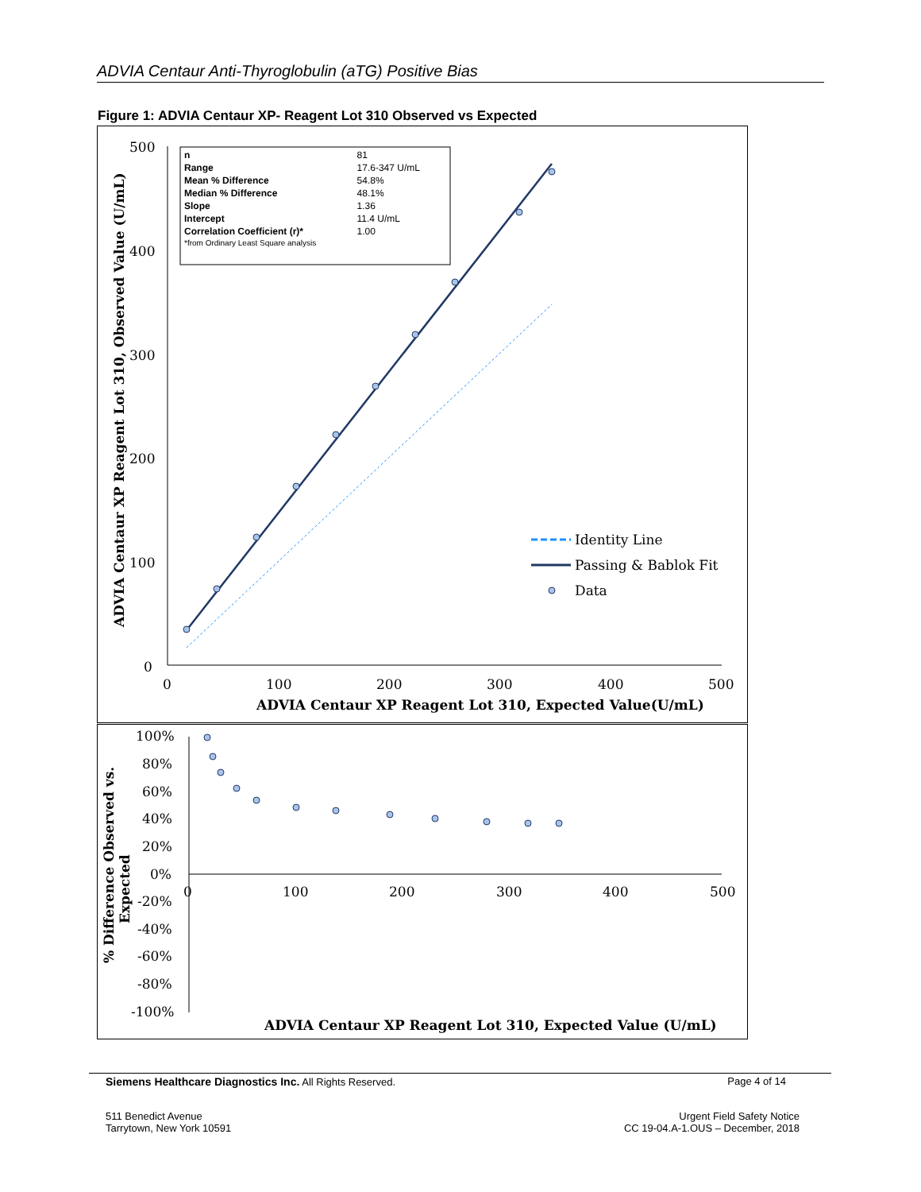ADVIA Centaur Anti-Thyroglobulin (aTG) Positive Bias
Figure 1: ADVIA Centaur XP- Reagent Lot 310 Observed vs Expected
500
400
300
200
100
0
0
100
200
300
400
500
ADVIA Centaur XP Reagent Lot 310, Expected Value(U/mL)
ADVIA Centaur XP Reagent Lot 310, Observed Value (U/mL)
| n | 81 |
| Range | 17.6-347 U/mL |
| Mean % Difference | 54.8% |
| Median % Difference | 48.1% |
| Slope | 1.36 |
| Intercept | 11.4 U/mL |
| Correlation Coefficient (r)* | 1.00 |
| *from Ordinary Least Square analysis | |
Identity Line
Passing & Bablok Fit
Data
100%
80%
60%
40%
20%
0%
-20%
-40%
-60%
-80%
-100%
0
100
200
300
400
500
% Difference Observed vs.
Expected
ADVIA Centaur XP Reagent Lot 310, Expected Value (U/mL)
Siemens Healthcare Diagnostics Inc. All Rights Reserved. Page 4 of 14
511 Benedict Avenue
Tarrytown, New York 10591 Urgent Field Safety Notice
CC 19-04.A-1.OUS – December, 2018